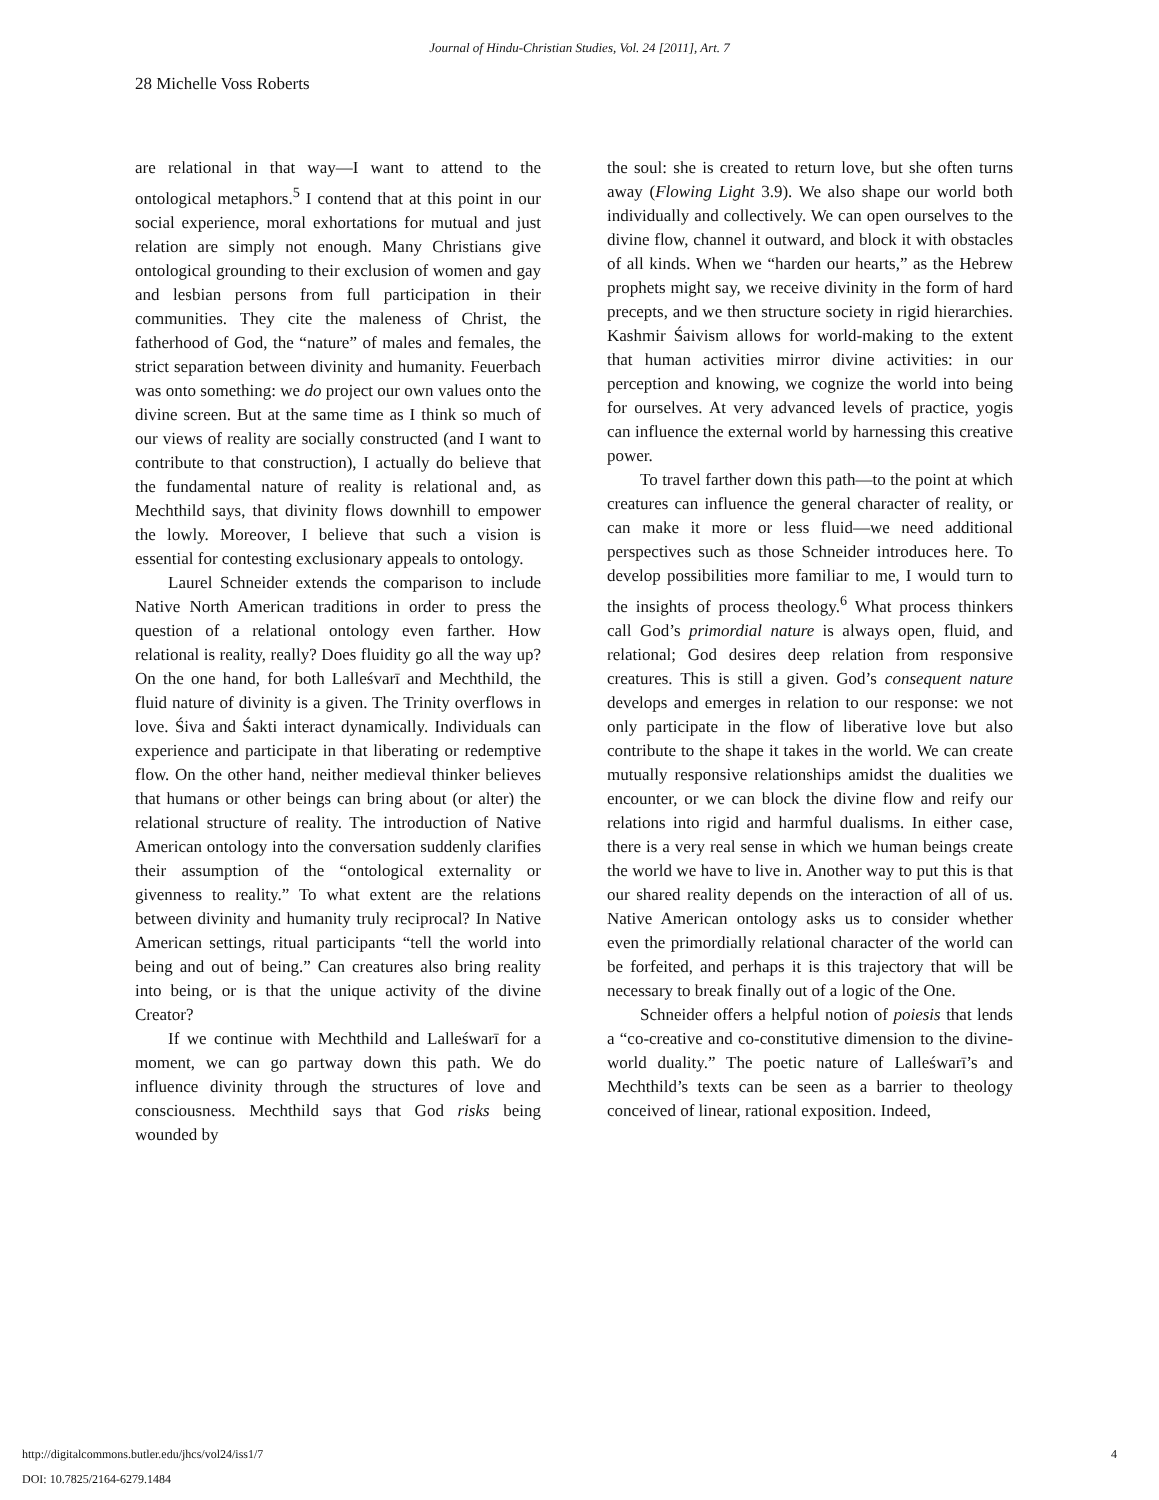Journal of Hindu-Christian Studies, Vol. 24 [2011], Art. 7
28 Michelle Voss Roberts
are relational in that way—I want to attend to the ontological metaphors.<sup>5</sup> I contend that at this point in our social experience, moral exhortations for mutual and just relation are simply not enough. Many Christians give ontological grounding to their exclusion of women and gay and lesbian persons from full participation in their communities. They cite the maleness of Christ, the fatherhood of God, the “nature” of males and females, the strict separation between divinity and humanity. Feuerbach was onto something: we do project our own values onto the divine screen. But at the same time as I think so much of our views of reality are socially constructed (and I want to contribute to that construction), I actually do believe that the fundamental nature of reality is relational and, as Mechthild says, that divinity flows downhill to empower the lowly. Moreover, I believe that such a vision is essential for contesting exclusionary appeals to ontology.
Laurel Schneider extends the comparison to include Native North American traditions in order to press the question of a relational ontology even farther. How relational is reality, really? Does fluidity go all the way up? On the one hand, for both Lalleśvarī and Mechthild, the fluid nature of divinity is a given. The Trinity overflows in love. Śiva and Śakti interact dynamically. Individuals can experience and participate in that liberating or redemptive flow. On the other hand, neither medieval thinker believes that humans or other beings can bring about (or alter) the relational structure of reality. The introduction of Native American ontology into the conversation suddenly clarifies their assumption of the “ontological externality or givenness to reality.” To what extent are the relations between divinity and humanity truly reciprocal? In Native American settings, ritual participants “tell the world into being and out of being.” Can creatures also bring reality into being, or is that the unique activity of the divine Creator?
If we continue with Mechthild and Lalleśwarī for a moment, we can go partway down this path. We do influence divinity through the structures of love and consciousness. Mechthild says that God risks being wounded by
the soul: she is created to return love, but she often turns away (Flowing Light 3.9). We also shape our world both individually and collectively. We can open ourselves to the divine flow, channel it outward, and block it with obstacles of all kinds. When we “harden our hearts,” as the Hebrew prophets might say, we receive divinity in the form of hard precepts, and we then structure society in rigid hierarchies. Kashmir Śaivism allows for world-making to the extent that human activities mirror divine activities: in our perception and knowing, we cognize the world into being for ourselves. At very advanced levels of practice, yogis can influence the external world by harnessing this creative power.
To travel farther down this path—to the point at which creatures can influence the general character of reality, or can make it more or less fluid—we need additional perspectives such as those Schneider introduces here. To develop possibilities more familiar to me, I would turn to the insights of process theology.<sup>6</sup> What process thinkers call God’s primordial nature is always open, fluid, and relational; God desires deep relation from responsive creatures. This is still a given. God’s consequent nature develops and emerges in relation to our response: we not only participate in the flow of liberative love but also contribute to the shape it takes in the world. We can create mutually responsive relationships amidst the dualities we encounter, or we can block the divine flow and reify our relations into rigid and harmful dualisms. In either case, there is a very real sense in which we human beings create the world we have to live in. Another way to put this is that our shared reality depends on the interaction of all of us. Native American ontology asks us to consider whether even the primordially relational character of the world can be forfeited, and perhaps it is this trajectory that will be necessary to break finally out of a logic of the One.
Schneider offers a helpful notion of poiesis that lends a “co-creative and co-constitutive dimension to the divine-world duality.” The poetic nature of Lalleśwarī’s and Mechthild’s texts can be seen as a barrier to theology conceived of linear, rational exposition. Indeed,
4 http://digitalcommons.butler.edu/jhcs/vol24/iss1/7
DOI: 10.7825/2164-6279.1484